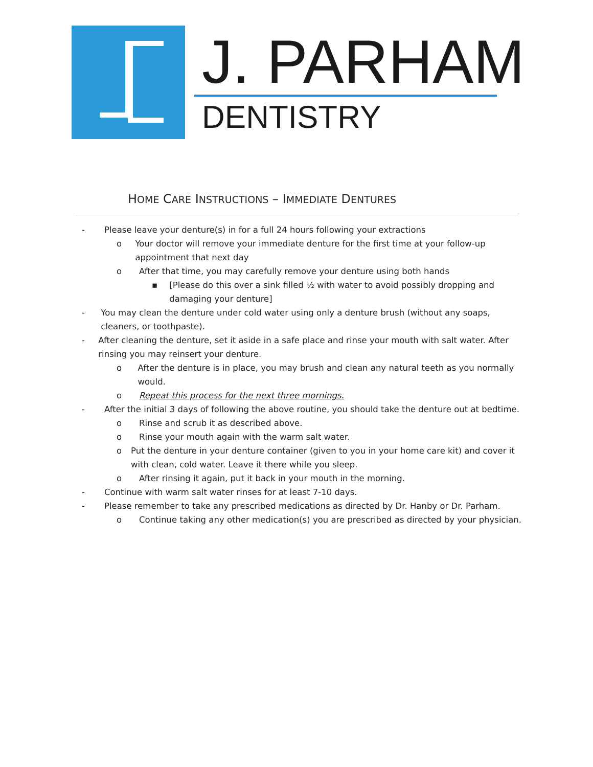J. PARHAM
DENTISTRY
HOME CARE INSTRUCTIONS – IMMEDIATE DENTURES
- Please leave your denture(s) in for a full 24 hours following your extractions
o Your doctor will remove your immediate denture for the first time at your follow-up appointment that next day
o After that time, you may carefully remove your denture using both hands
▪ [Please do this over a sink filled ½ with water to avoid possibly dropping and damaging your denture]
- You may clean the denture under cold water using only a denture brush (without any soaps, cleaners, or toothpaste).
- After cleaning the denture, set it aside in a safe place and rinse your mouth with salt water. After rinsing you may reinsert your denture.
o After the denture is in place, you may brush and clean any natural teeth as you normally would.
o Repeat this process for the next three mornings.
- After the initial 3 days of following the above routine, you should take the denture out at bedtime.
o Rinse and scrub it as described above.
o Rinse your mouth again with the warm salt water.
o Put the denture in your denture container (given to you in your home care kit) and cover it with clean, cold water. Leave it there while you sleep.
o After rinsing it again, put it back in your mouth in the morning.
- Continue with warm salt water rinses for at least 7-10 days.
- Please remember to take any prescribed medications as directed by Dr. Hanby or Dr. Parham.
o Continue taking any other medication(s) you are prescribed as directed by your physician.